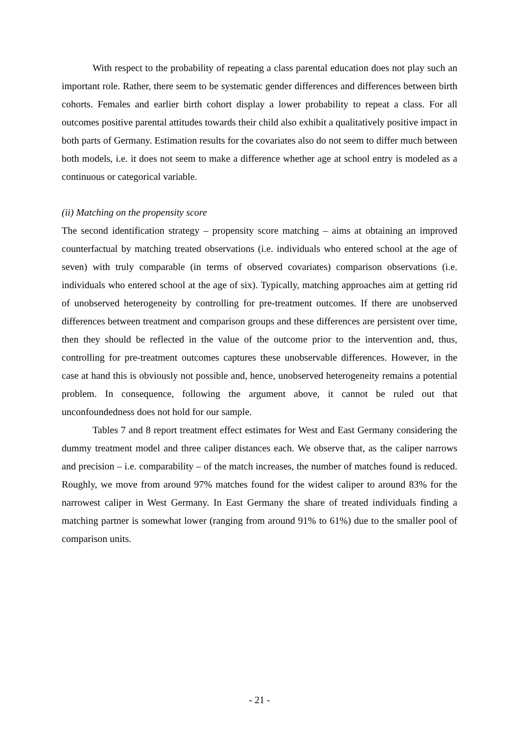With respect to the probability of repeating a class parental education does not play such an important role. Rather, there seem to be systematic gender differences and differences between birth cohorts. Females and earlier birth cohort display a lower probability to repeat a class. For all outcomes positive parental attitudes towards their child also exhibit a qualitatively positive impact in both parts of Germany. Estimation results for the covariates also do not seem to differ much between both models, i.e. it does not seem to make a difference whether age at school entry is modeled as a continuous or categorical variable.
(ii) Matching on the propensity score
The second identification strategy – propensity score matching – aims at obtaining an improved counterfactual by matching treated observations (i.e. individuals who entered school at the age of seven) with truly comparable (in terms of observed covariates) comparison observations (i.e. individuals who entered school at the age of six). Typically, matching approaches aim at getting rid of unobserved heterogeneity by controlling for pre-treatment outcomes. If there are unobserved differences between treatment and comparison groups and these differences are persistent over time, then they should be reflected in the value of the outcome prior to the intervention and, thus, controlling for pre-treatment outcomes captures these unobservable differences. However, in the case at hand this is obviously not possible and, hence, unobserved heterogeneity remains a potential problem. In consequence, following the argument above, it cannot be ruled out that unconfoundedness does not hold for our sample.
Tables 7 and 8 report treatment effect estimates for West and East Germany considering the dummy treatment model and three caliper distances each. We observe that, as the caliper narrows and precision – i.e. comparability – of the match increases, the number of matches found is reduced. Roughly, we move from around 97% matches found for the widest caliper to around 83% for the narrowest caliper in West Germany. In East Germany the share of treated individuals finding a matching partner is somewhat lower (ranging from around 91% to 61%) due to the smaller pool of comparison units.
- 21 -